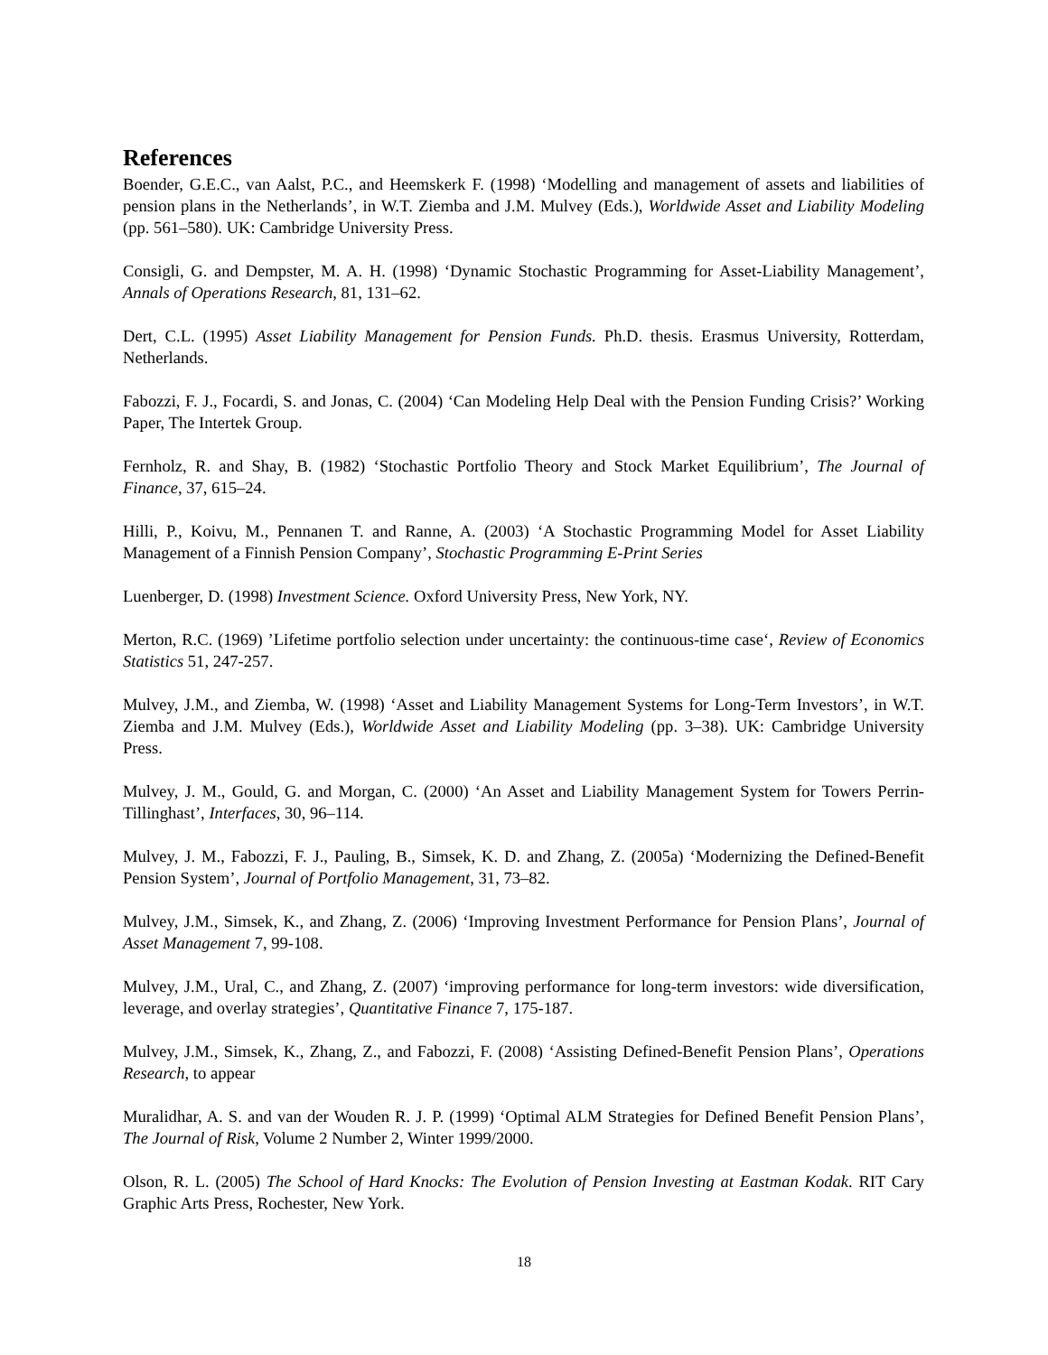References
Boender, G.E.C., van Aalst, P.C., and Heemskerk F. (1998) ‘Modelling and management of assets and liabilities of pension plans in the Netherlands’, in W.T. Ziemba and J.M. Mulvey (Eds.), Worldwide Asset and Liability Modeling (pp. 561–580). UK: Cambridge University Press.
Consigli, G. and Dempster, M. A. H. (1998) ‘Dynamic Stochastic Programming for Asset-Liability Management’, Annals of Operations Research, 81, 131–62.
Dert, C.L. (1995) Asset Liability Management for Pension Funds. Ph.D. thesis. Erasmus University, Rotterdam, Netherlands.
Fabozzi, F. J., Focardi, S. and Jonas, C. (2004) ‘Can Modeling Help Deal with the Pension Funding Crisis?’ Working Paper, The Intertek Group.
Fernholz, R. and Shay, B. (1982) ‘Stochastic Portfolio Theory and Stock Market Equilibrium’, The Journal of Finance, 37, 615–24.
Hilli, P., Koivu, M., Pennanen T. and Ranne, A. (2003) ‘A Stochastic Programming Model for Asset Liability Management of a Finnish Pension Company’, Stochastic Programming E-Print Series
Luenberger, D. (1998) Investment Science. Oxford University Press, New York, NY.
Merton, R.C. (1969) ’Lifetime portfolio selection under uncertainty: the continuous-time case‘, Review of Economics Statistics 51, 247-257.
Mulvey, J.M., and Ziemba, W. (1998) ‘Asset and Liability Management Systems for Long-Term Investors’, in W.T. Ziemba and J.M. Mulvey (Eds.), Worldwide Asset and Liability Modeling (pp. 3–38). UK: Cambridge University Press.
Mulvey, J. M., Gould, G. and Morgan, C. (2000) ‘An Asset and Liability Management System for Towers Perrin-Tillinghast’, Interfaces, 30, 96–114.
Mulvey, J. M., Fabozzi, F. J., Pauling, B., Simsek, K. D. and Zhang, Z. (2005a) ‘Modernizing the Defined-Benefit Pension System’, Journal of Portfolio Management, 31, 73–82.
Mulvey, J.M., Simsek, K., and Zhang, Z. (2006) ‘Improving Investment Performance for Pension Plans’, Journal of Asset Management 7, 99-108.
Mulvey, J.M., Ural, C., and Zhang, Z. (2007) ‘improving performance for long-term investors: wide diversification, leverage, and overlay strategies’, Quantitative Finance 7, 175-187.
Mulvey, J.M., Simsek, K., Zhang, Z., and Fabozzi, F. (2008) ‘Assisting Defined-Benefit Pension Plans’, Operations Research, to appear
Muralidhar, A. S. and van der Wouden R. J. P. (1999) ‘Optimal ALM Strategies for Defined Benefit Pension Plans’, The Journal of Risk, Volume 2 Number 2, Winter 1999/2000.
Olson, R. L. (2005) The School of Hard Knocks: The Evolution of Pension Investing at Eastman Kodak. RIT Cary Graphic Arts Press, Rochester, New York.
18